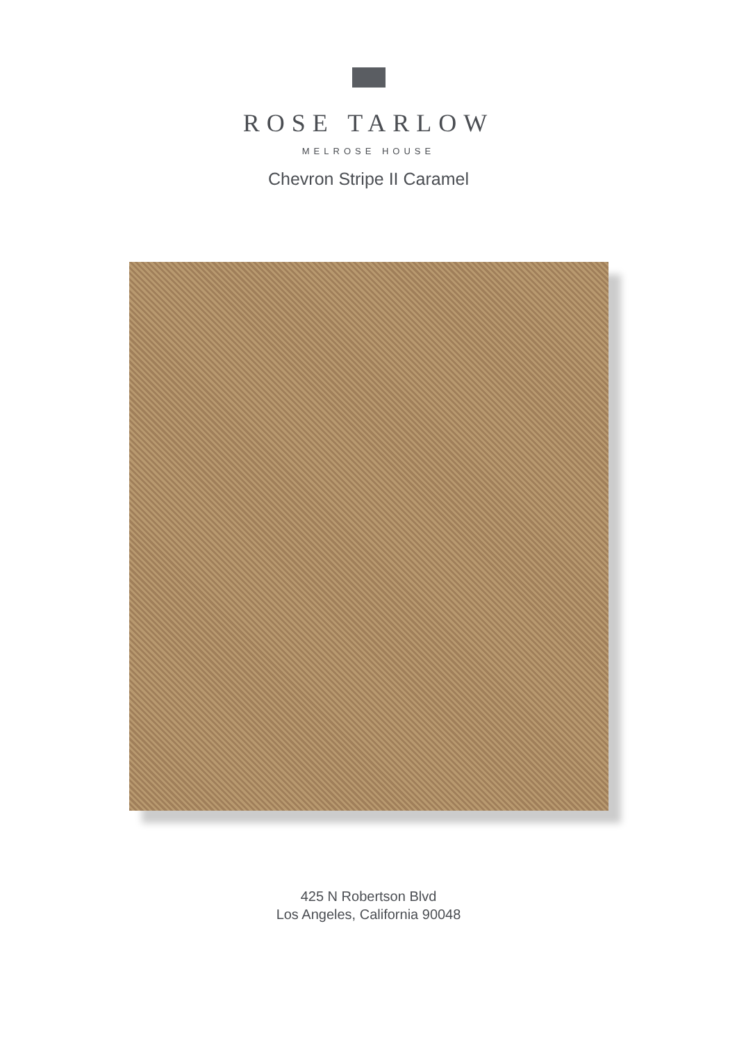ROSE TARLOW
MELROSE HOUSE
Chevron Stripe II Caramel
425 N Robertson Blvd
Los Angeles, California 90048